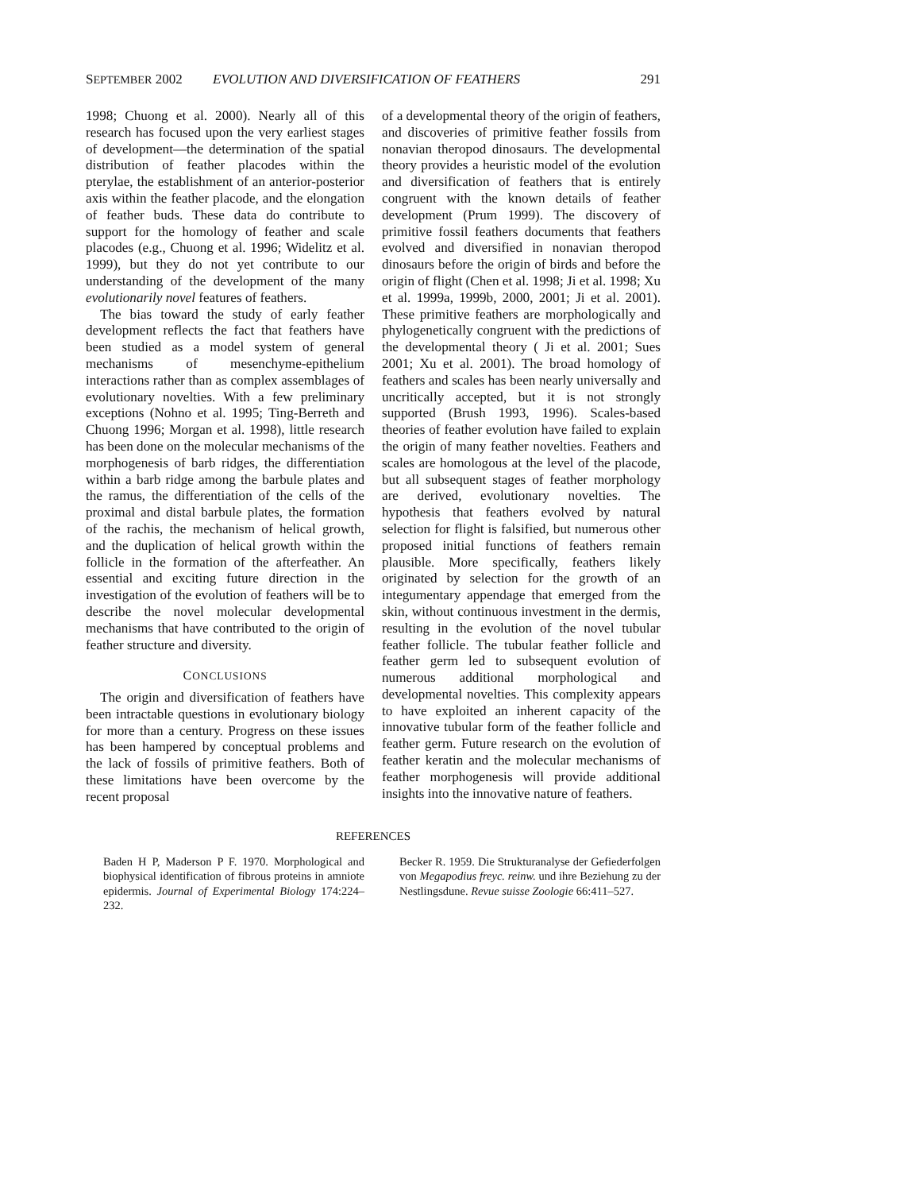SEPTEMBER 2002 EVOLUTION AND DIVERSIFICATION OF FEATHERS 291
1998; Chuong et al. 2000). Nearly all of this research has focused upon the very earliest stages of development—the determination of the spatial distribution of feather placodes within the pterylae, the establishment of an anterior-posterior axis within the feather placode, and the elongation of feather buds. These data do contribute to support for the homology of feather and scale placodes (e.g., Chuong et al. 1996; Widelitz et al. 1999), but they do not yet contribute to our understanding of the development of the many evolutionarily novel features of feathers.
The bias toward the study of early feather development reflects the fact that feathers have been studied as a model system of general mechanisms of mesenchyme-epithelium interactions rather than as complex assemblages of evolutionary novelties. With a few preliminary exceptions (Nohno et al. 1995; Ting-Berreth and Chuong 1996; Morgan et al. 1998), little research has been done on the molecular mechanisms of the morphogenesis of barb ridges, the differentiation within a barb ridge among the barbule plates and the ramus, the differentiation of the cells of the proximal and distal barbule plates, the formation of the rachis, the mechanism of helical growth, and the duplication of helical growth within the follicle in the formation of the afterfeather. An essential and exciting future direction in the investigation of the evolution of feathers will be to describe the novel molecular developmental mechanisms that have contributed to the origin of feather structure and diversity.
CONCLUSIONS
The origin and diversification of feathers have been intractable questions in evolutionary biology for more than a century. Progress on these issues has been hampered by conceptual problems and the lack of fossils of primitive feathers. Both of these limitations have been overcome by the recent proposal
of a developmental theory of the origin of feathers, and discoveries of primitive feather fossils from nonavian theropod dinosaurs. The developmental theory provides a heuristic model of the evolution and diversification of feathers that is entirely congruent with the known details of feather development (Prum 1999). The discovery of primitive fossil feathers documents that feathers evolved and diversified in nonavian theropod dinosaurs before the origin of birds and before the origin of flight (Chen et al. 1998; Ji et al. 1998; Xu et al. 1999a, 1999b, 2000, 2001; Ji et al. 2001). These primitive feathers are morphologically and phylogenetically congruent with the predictions of the developmental theory ( Ji et al. 2001; Sues 2001; Xu et al. 2001). The broad homology of feathers and scales has been nearly universally and uncritically accepted, but it is not strongly supported (Brush 1993, 1996). Scales-based theories of feather evolution have failed to explain the origin of many feather novelties. Feathers and scales are homologous at the level of the placode, but all subsequent stages of feather morphology are derived, evolutionary novelties. The hypothesis that feathers evolved by natural selection for flight is falsified, but numerous other proposed initial functions of feathers remain plausible. More specifically, feathers likely originated by selection for the growth of an integumentary appendage that emerged from the skin, without continuous investment in the dermis, resulting in the evolution of the novel tubular feather follicle. The tubular feather follicle and feather germ led to subsequent evolution of numerous additional morphological and developmental novelties. This complexity appears to have exploited an inherent capacity of the innovative tubular form of the feather follicle and feather germ. Future research on the evolution of feather keratin and the molecular mechanisms of feather morphogenesis will provide additional insights into the innovative nature of feathers.
REFERENCES
Baden H P, Maderson P F. 1970. Morphological and biophysical identification of fibrous proteins in amniote epidermis. Journal of Experimental Biology 174:224–232.
Becker R. 1959. Die Strukturanalyse der Gefiederfolgen von Megapodius freyc. reinw. und ihre Beziehung zu der Nestlingsdune. Revue suisse Zoologie 66:411–527.